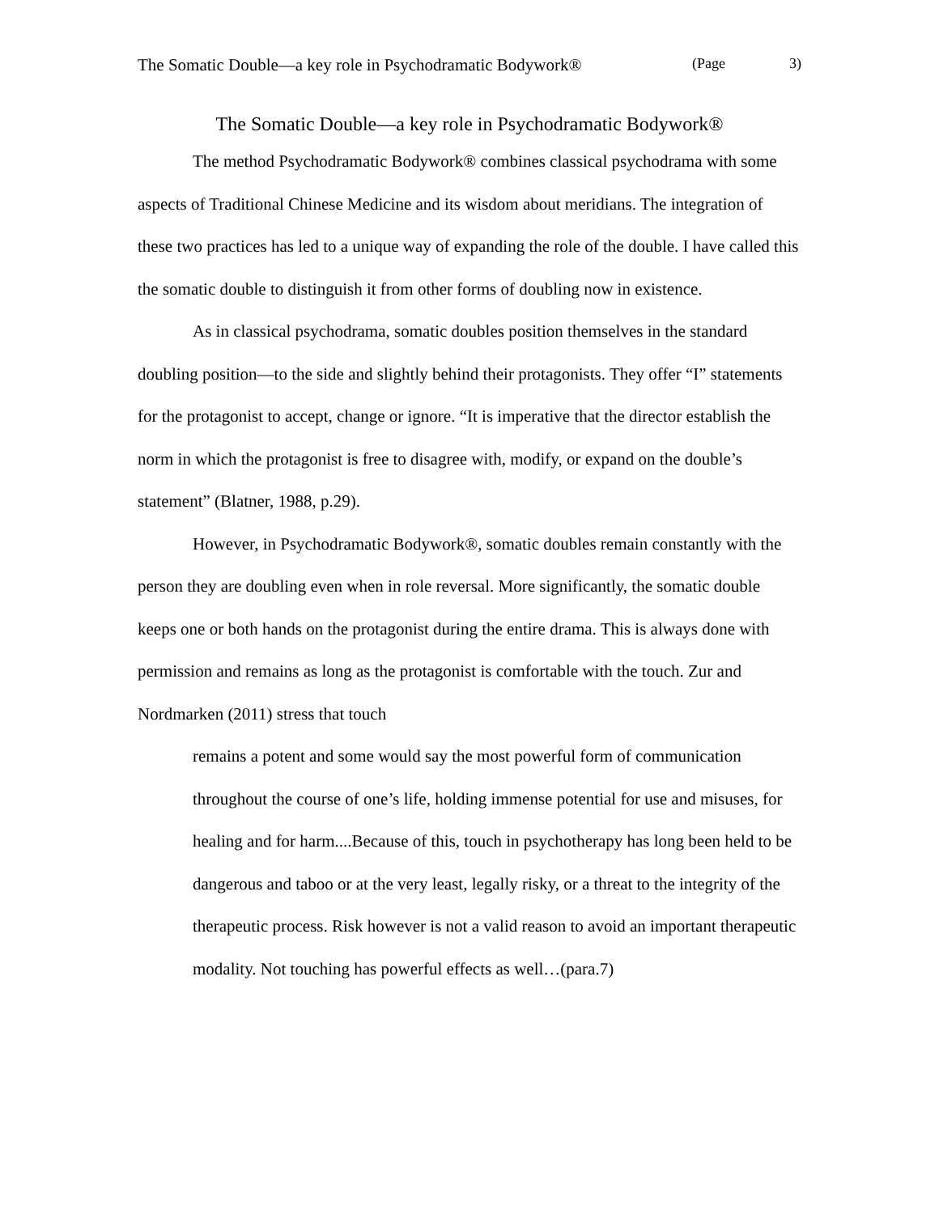The Somatic Double—a key role in Psychodramatic Bodywork® (Page 3)
The Somatic Double—a key role in Psychodramatic Bodywork®
The method Psychodramatic Bodywork® combines classical psychodrama with some aspects of Traditional Chinese Medicine and its wisdom about meridians. The integration of these two practices has led to a unique way of expanding the role of the double. I have called this the somatic double to distinguish it from other forms of doubling now in existence.
As in classical psychodrama, somatic doubles position themselves in the standard doubling position—to the side and slightly behind their protagonists. They offer “I” statements for the protagonist to accept, change or ignore. “It is imperative that the director establish the norm in which the protagonist is free to disagree with, modify, or expand on the double’s statement” (Blatner, 1988, p.29).
However, in Psychodramatic Bodywork®, somatic doubles remain constantly with the person they are doubling even when in role reversal. More significantly, the somatic double keeps one or both hands on the protagonist during the entire drama. This is always done with permission and remains as long as the protagonist is comfortable with the touch. Zur and Nordmarken (2011) stress that touch
remains a potent and some would say the most powerful form of communication throughout the course of one’s life, holding immense potential for use and misuses, for healing and for harm....Because of this, touch in psychotherapy has long been held to be dangerous and taboo or at the very least, legally risky, or a threat to the integrity of the therapeutic process. Risk however is not a valid reason to avoid an important therapeutic modality. Not touching has powerful effects as well…(para.7)